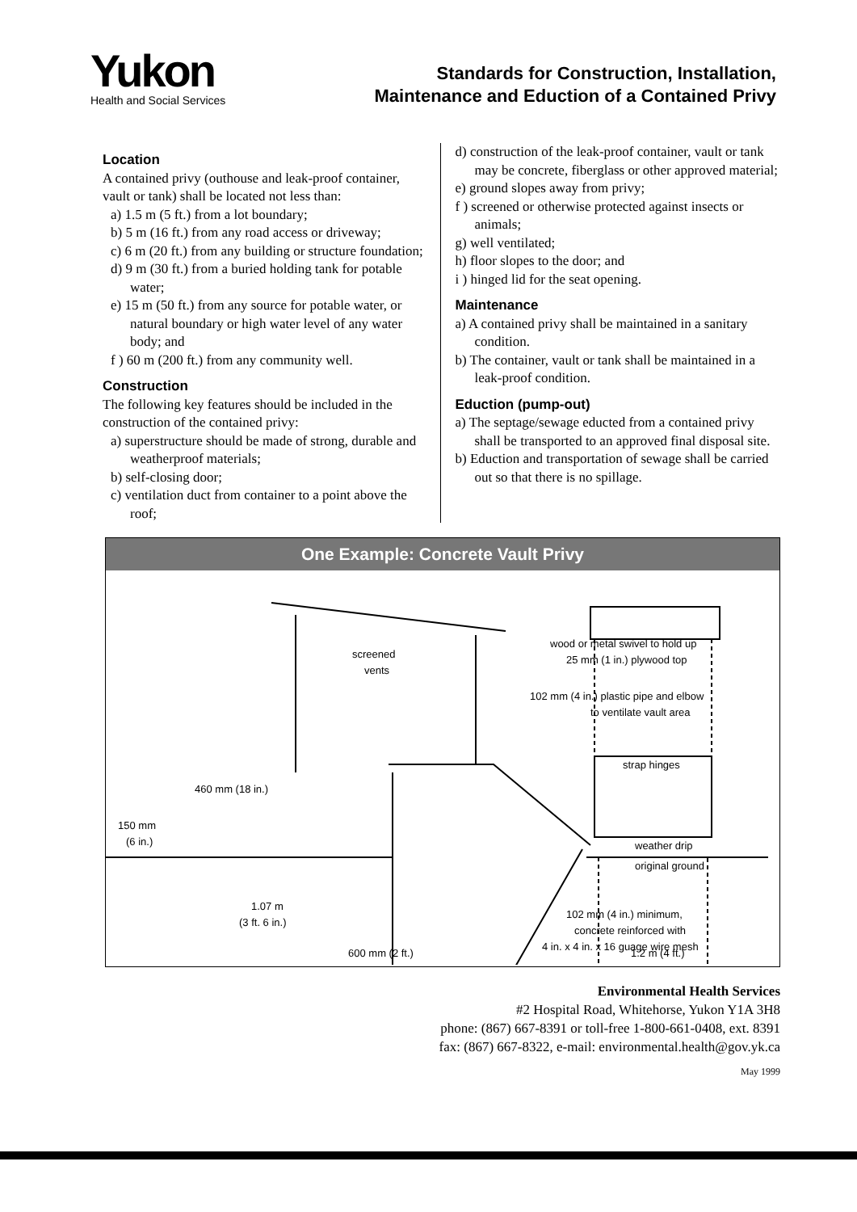Yukon
Health and Social Services
Standards for Construction, Installation,
Maintenance and Eduction of a Contained Privy
Location
A contained privy (outhouse and leak-proof container, vault or tank) shall be located not less than:
a) 1.5 m (5 ft.) from a lot boundary;
b) 5 m (16 ft.) from any road access or driveway;
c) 6 m (20 ft.) from any building or structure foundation;
d) 9 m (30 ft.) from a buried holding tank for potable water;
e) 15 m (50 ft.) from any source for potable water, or natural boundary or high water level of any water body; and
f ) 60 m (200 ft.) from any community well.
Construction
The following key features should be included in the construction of the contained privy:
a) superstructure should be made of strong, durable and weatherproof materials;
b) self-closing door;
c) ventilation duct from container to a point above the roof;
d) construction of the leak-proof container, vault or tank may be concrete, fiberglass or other approved material;
e) ground slopes away from privy;
f ) screened or otherwise protected against insects or animals;
g) well ventilated;
h) floor slopes to the door; and
i ) hinged lid for the seat opening.
Maintenance
a) A contained privy shall be maintained in a sanitary condition.
b) The container, vault or tank shall be maintained in a leak-proof condition.
Eduction (pump-out)
a) The septage/sewage educted from a contained privy shall be transported to an approved final disposal site.
b) Eduction and transportation of sewage shall be carried out so that there is no spillage.
One Example: Concrete Vault Privy
screened
vents
wood or metal swivel to hold up
25 mm (1 in.) plywood top
102 mm (4 in.) plastic pipe and elbow
to ventilate vault area
strap hinges
460 mm (18 in.)
150 mm
(6 in.)
weather drip
original ground
1.07 m
(3 ft. 6 in.)
102 mm (4 in.) minimum,
concrete reinforced with
4 in. x 4 in. x 16 guage wire mesh
600 mm (2 ft.)
1.2 m (4 ft.)
Environmental Health Services
#2 Hospital Road, Whitehorse, Yukon Y1A 3H8
phone: (867) 667-8391 or toll-free 1-800-661-0408, ext. 8391
fax: (867) 667-8322, e-mail: environmental.health@gov.yk.ca
May 1999